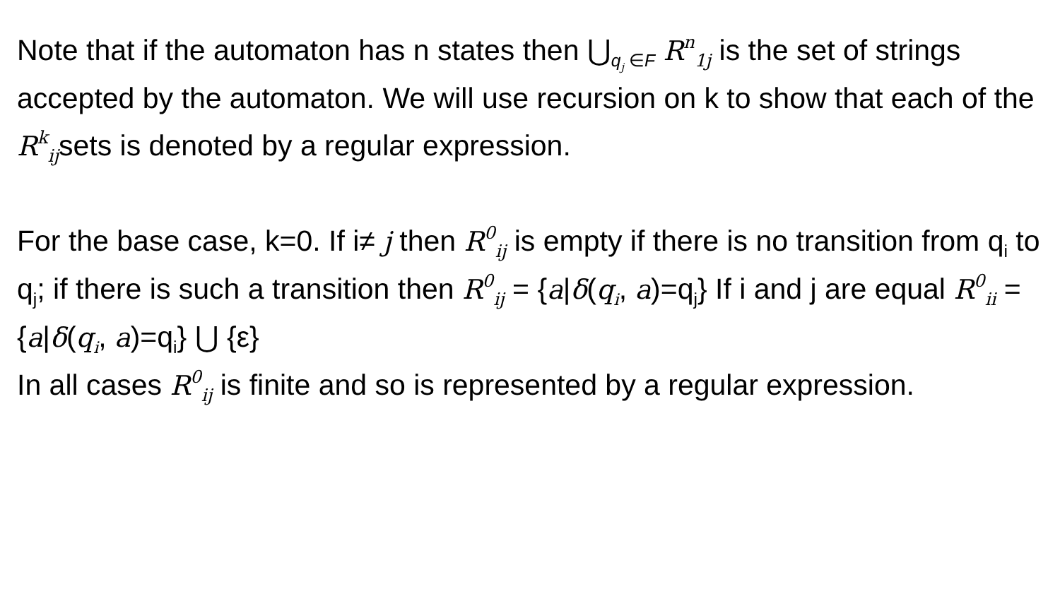Note that if the automaton has n states then ⋃<sub>q<sub>j</sub> ∈F</sub> R<sup>n</sup><sub>1j</sub> is the set of strings accepted by the automaton. We will use recursion on k to show that each of the R<sup>k</sup><sub>ij</sub>sets is denoted by a regular expression.
For the base case, k=0. If i≠ j then R<sup>0</sup><sub>ij</sub> is empty if there is no transition from q<sub>i</sub> to q<sub>j</sub>; if there is such a transition then R<sup>0</sup><sub>ij</sub> = {a|δ(q<sub>i</sub>, a)=q<sub>j</sub>} If i and j are equal R<sup>0</sup><sub>ii</sub> = {a|δ(q<sub>i</sub>, a)=q<sub>i</sub>} ⋃ {ε}
In all cases R<sup>0</sup><sub>ij</sub> is finite and so is represented by a regular expression.